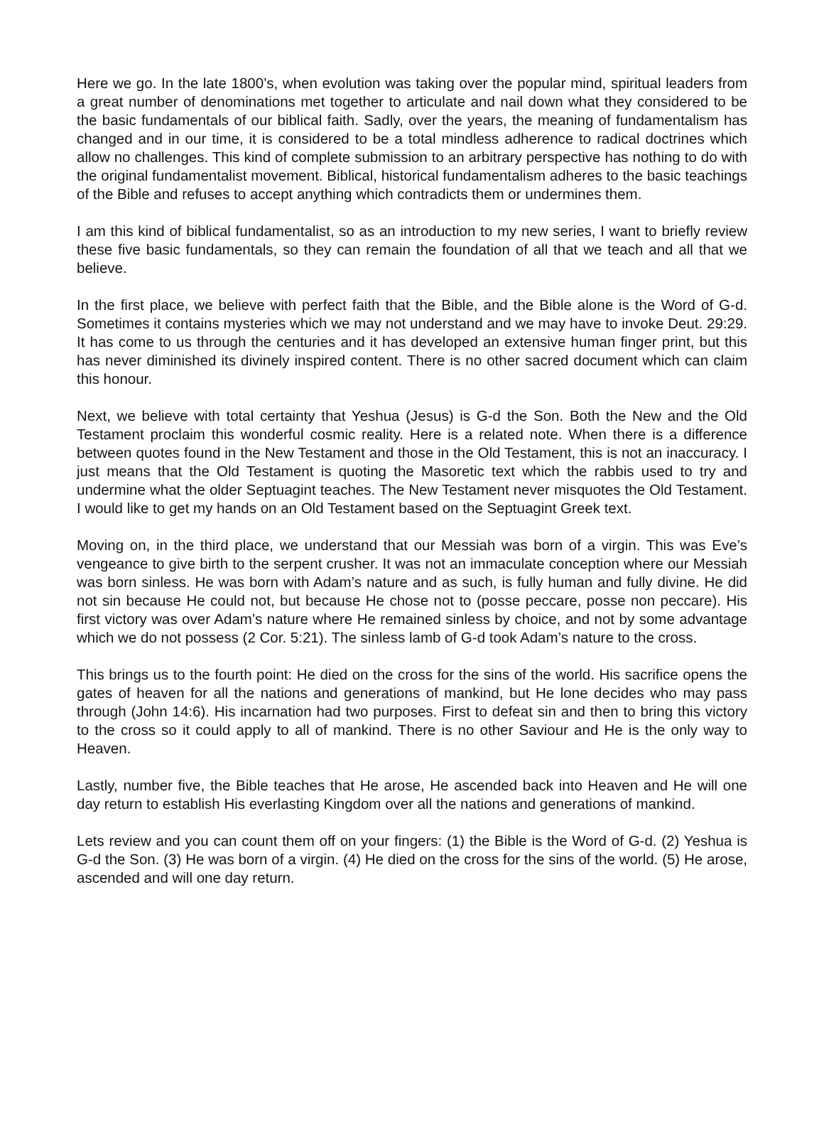Here we go. In the late 1800’s, when evolution was taking over the popular mind, spiritual leaders from a great number of denominations met together to articulate and nail down what they considered to be the basic fundamentals of our biblical faith. Sadly, over the years, the meaning of fundamentalism has changed and in our time, it is considered to be a total mindless adherence to radical doctrines which allow no challenges. This kind of complete submission to an arbitrary perspective has nothing to do with the original fundamentalist movement. Biblical, historical fundamentalism adheres to the basic teachings of the Bible and refuses to accept anything which contradicts them or undermines them.
I am this kind of biblical fundamentalist, so as an introduction to my new series, I want to briefly review these five basic fundamentals, so they can remain the foundation of all that we teach and all that we believe.
In the first place, we believe with perfect faith that the Bible, and the Bible alone is the Word of G-d. Sometimes it contains mysteries which we may not understand and we may have to invoke Deut. 29:29. It has come to us through the centuries and it has developed an extensive human finger print, but this has never diminished its divinely inspired content. There is no other sacred document which can claim this honour.
Next, we believe with total certainty that Yeshua (Jesus) is G-d the Son. Both the New and the Old Testament proclaim this wonderful cosmic reality. Here is a related note. When there is a difference between quotes found in the New Testament and those in the Old Testament, this is not an inaccuracy. I just means that the Old Testament is quoting the Masoretic text which the rabbis used to try and undermine what the older Septuagint teaches. The New Testament never misquotes the Old Testament. I would like to get my hands on an Old Testament based on the Septuagint Greek text.
Moving on, in the third place, we understand that our Messiah was born of a virgin. This was Eve’s vengeance to give birth to the serpent crusher. It was not an immaculate conception where our Messiah was born sinless. He was born with Adam’s nature and as such, is fully human and fully divine. He did not sin because He could not, but because He chose not to (posse peccare, posse non peccare). His first victory was over Adam’s nature where He remained sinless by choice, and not by some advantage which we do not possess (2 Cor. 5:21). The sinless lamb of G-d took Adam’s nature to the cross.
This brings us to the fourth point: He died on the cross for the sins of the world. His sacrifice opens the gates of heaven for all the nations and generations of mankind, but He lone decides who may pass through (John 14:6). His incarnation had two purposes. First to defeat sin and then to bring this victory to the cross so it could apply to all of mankind. There is no other Saviour and He is the only way to Heaven.
Lastly, number five, the Bible teaches that He arose, He ascended back into Heaven and He will one day return to establish His everlasting Kingdom over all the nations and generations of mankind.
Lets review and you can count them off on your fingers: (1) the Bible is the Word of G-d. (2) Yeshua is G-d the Son. (3) He was born of a virgin. (4) He died on the cross for the sins of the world. (5) He arose, ascended and will one day return.